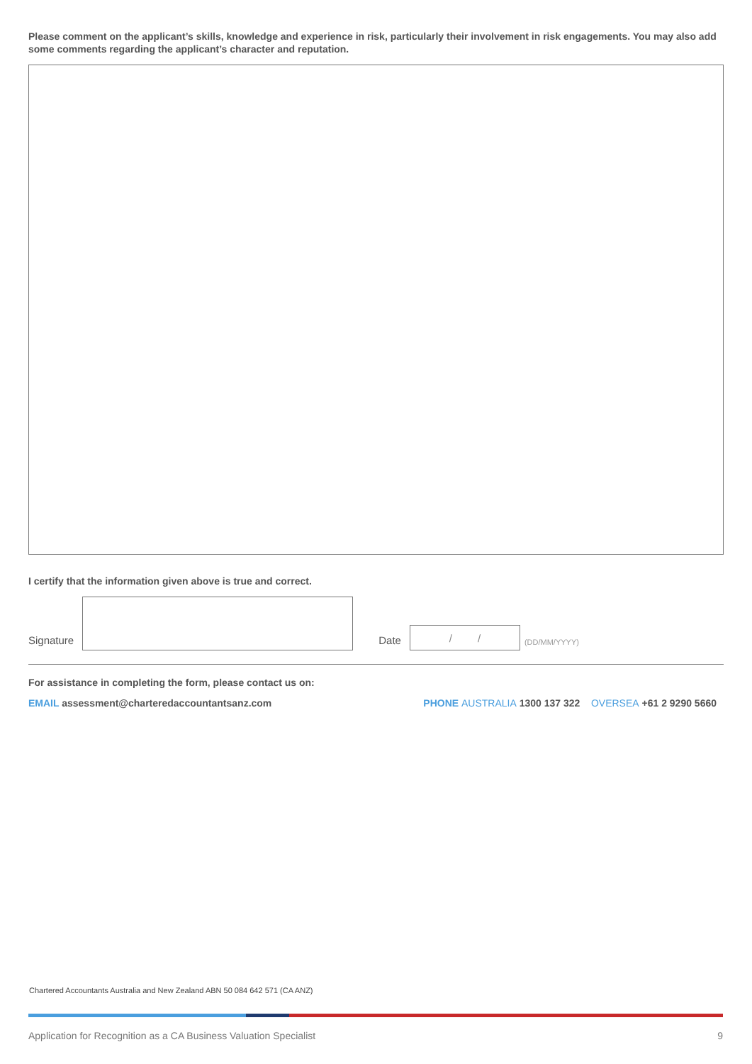Please comment on the applicant’s skills, knowledge and experience in risk, particularly their involvement in risk engagements. You may also add some comments regarding the applicant’s character and reputation.
I certify that the information given above is true and correct.
Signature
Date
/ /
(DD/MM/YYYY)
For assistance in completing the form, please contact us on:
EMAIL assessment@charteredaccountantsanz.com PHONE AUSTRALIA 1300 137 322 OVERSEA +61 2 9290 5660
Chartered Accountants Australia and New Zealand ABN 50 084 642 571 (CA ANZ)
Application for Recognition as a CA Business Valuation Specialist 9